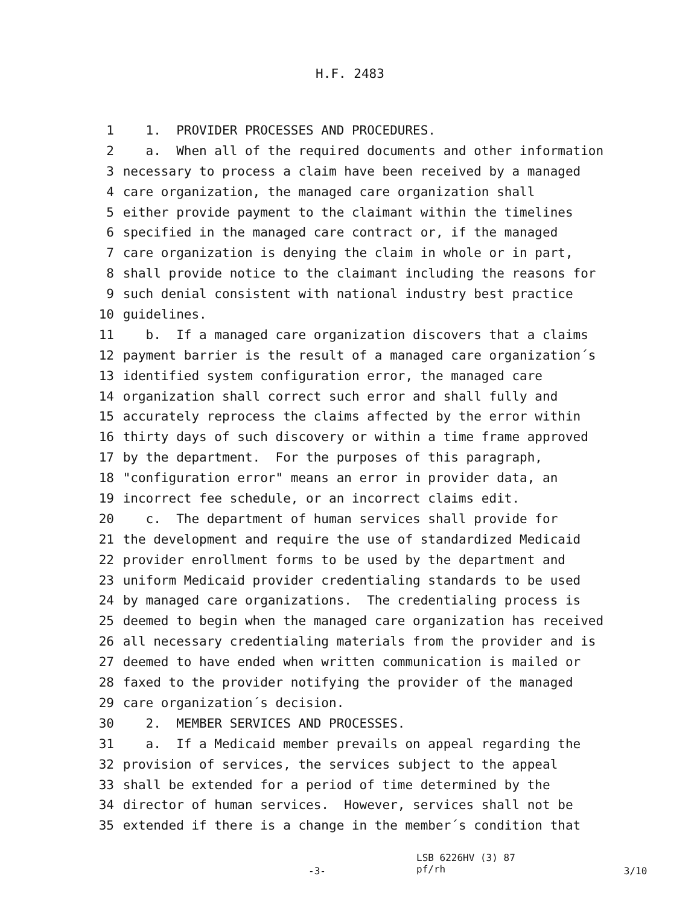H.F. 2483
1 1. PROVIDER PROCESSES AND PROCEDURES.
2 a. When all of the required documents and other information
3 necessary to process a claim have been received by a managed
4 care organization, the managed care organization shall
5 either provide payment to the claimant within the timelines
6 specified in the managed care contract or, if the managed
7 care organization is denying the claim in whole or in part,
8 shall provide notice to the claimant including the reasons for
9 such denial consistent with national industry best practice
10 guidelines.
11 b. If a managed care organization discovers that a claims
12 payment barrier is the result of a managed care organization´s
13 identified system configuration error, the managed care
14 organization shall correct such error and shall fully and
15 accurately reprocess the claims affected by the error within
16 thirty days of such discovery or within a time frame approved
17 by the department. For the purposes of this paragraph,
18 "configuration error" means an error in provider data, an
19 incorrect fee schedule, or an incorrect claims edit.
20 c. The department of human services shall provide for
21 the development and require the use of standardized Medicaid
22 provider enrollment forms to be used by the department and
23 uniform Medicaid provider credentialing standards to be used
24 by managed care organizations. The credentialing process is
25 deemed to begin when the managed care organization has received
26 all necessary credentialing materials from the provider and is
27 deemed to have ended when written communication is mailed or
28 faxed to the provider notifying the provider of the managed
29 care organization´s decision.
30 2. MEMBER SERVICES AND PROCESSES.
31 a. If a Medicaid member prevails on appeal regarding the
32 provision of services, the services subject to the appeal
33 shall be extended for a period of time determined by the
34 director of human services. However, services shall not be
35 extended if there is a change in the member´s condition that
-3-
LSB 6226HV (3) 87
pf/rh
3/10